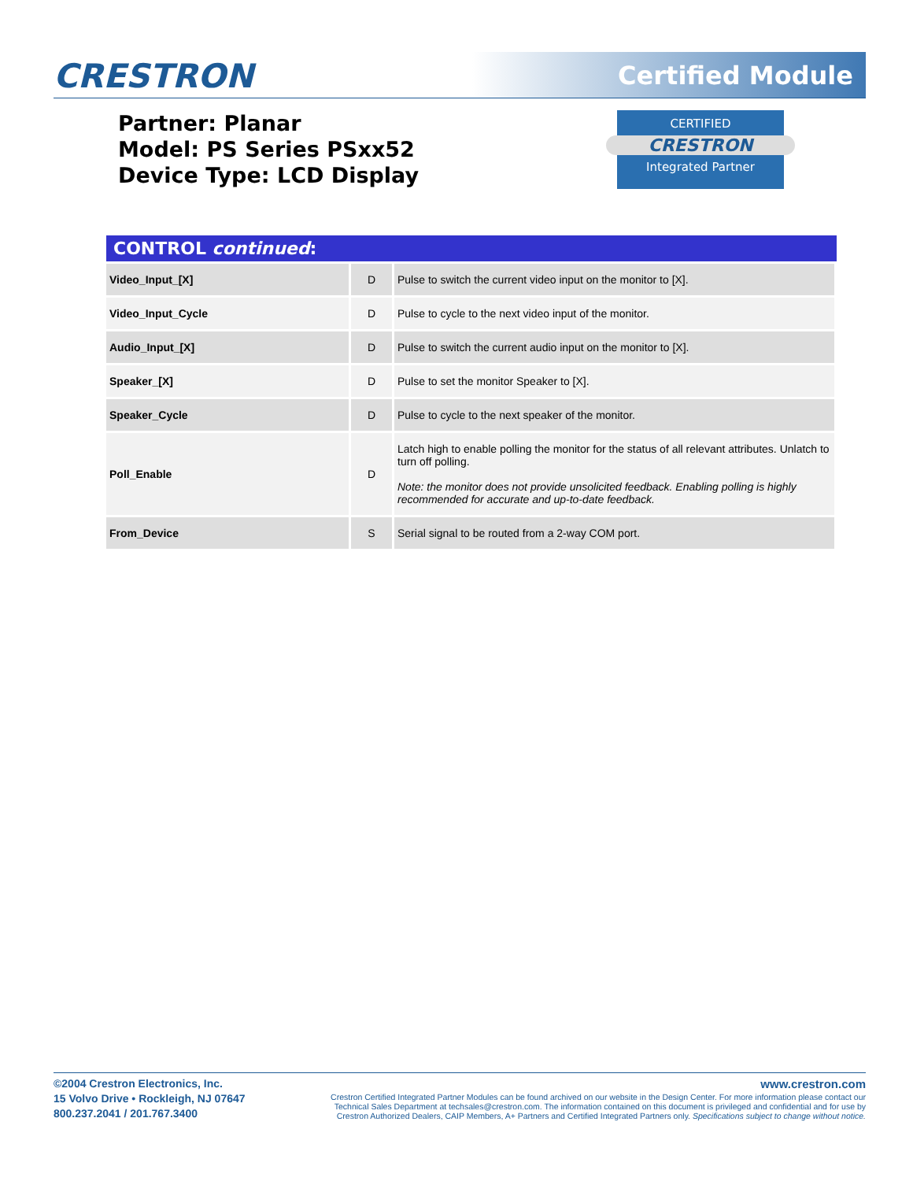CRESTRON Certified Module
Partner: Planar
Model: PS Series PSxx52
Device Type: LCD Display
CERTIFIED
CRESTRON
Integrated Partner
| CONTROL continued : | | |
| --- | --- | --- |
| Video_Input_[X] | D | Pulse to switch the current video input on the monitor to [X]. |
| Video_Input_Cycle | D | Pulse to cycle to the next video input of the monitor. |
| Audio_Input_[X] | D | Pulse to switch the current audio input on the monitor to [X]. |
| Speaker_[X] | D | Pulse to set the monitor Speaker to [X]. |
| Speaker_Cycle | D | Pulse to cycle to the next speaker of the monitor. |
| Poll_Enable | D | Latch high to enable polling the monitor for the status of all relevant attributes. Unlatch to turn off polling. Note: the monitor does not provide unsolicited feedback. Enabling polling is highly recommended for accurate and up-to-date feedback. |
| From_Device | S | Serial signal to be routed from a 2-way COM port. |
©2004 Crestron Electronics, Inc.
15 Volvo Drive • Rockleigh, NJ 07647
800.237.2041 / 201.767.3400
www.crestron.com
Crestron Certified Integrated Partner Modules can be found archived on our website in the Design Center. For more information please contact our
Technical Sales Department at techsales@crestron.com. The information contained on this document is privileged and confidential and for use by
Crestron Authorized Dealers, CAIP Members, A+ Partners and Certified Integrated Partners only. Specifications subject to change without notice.